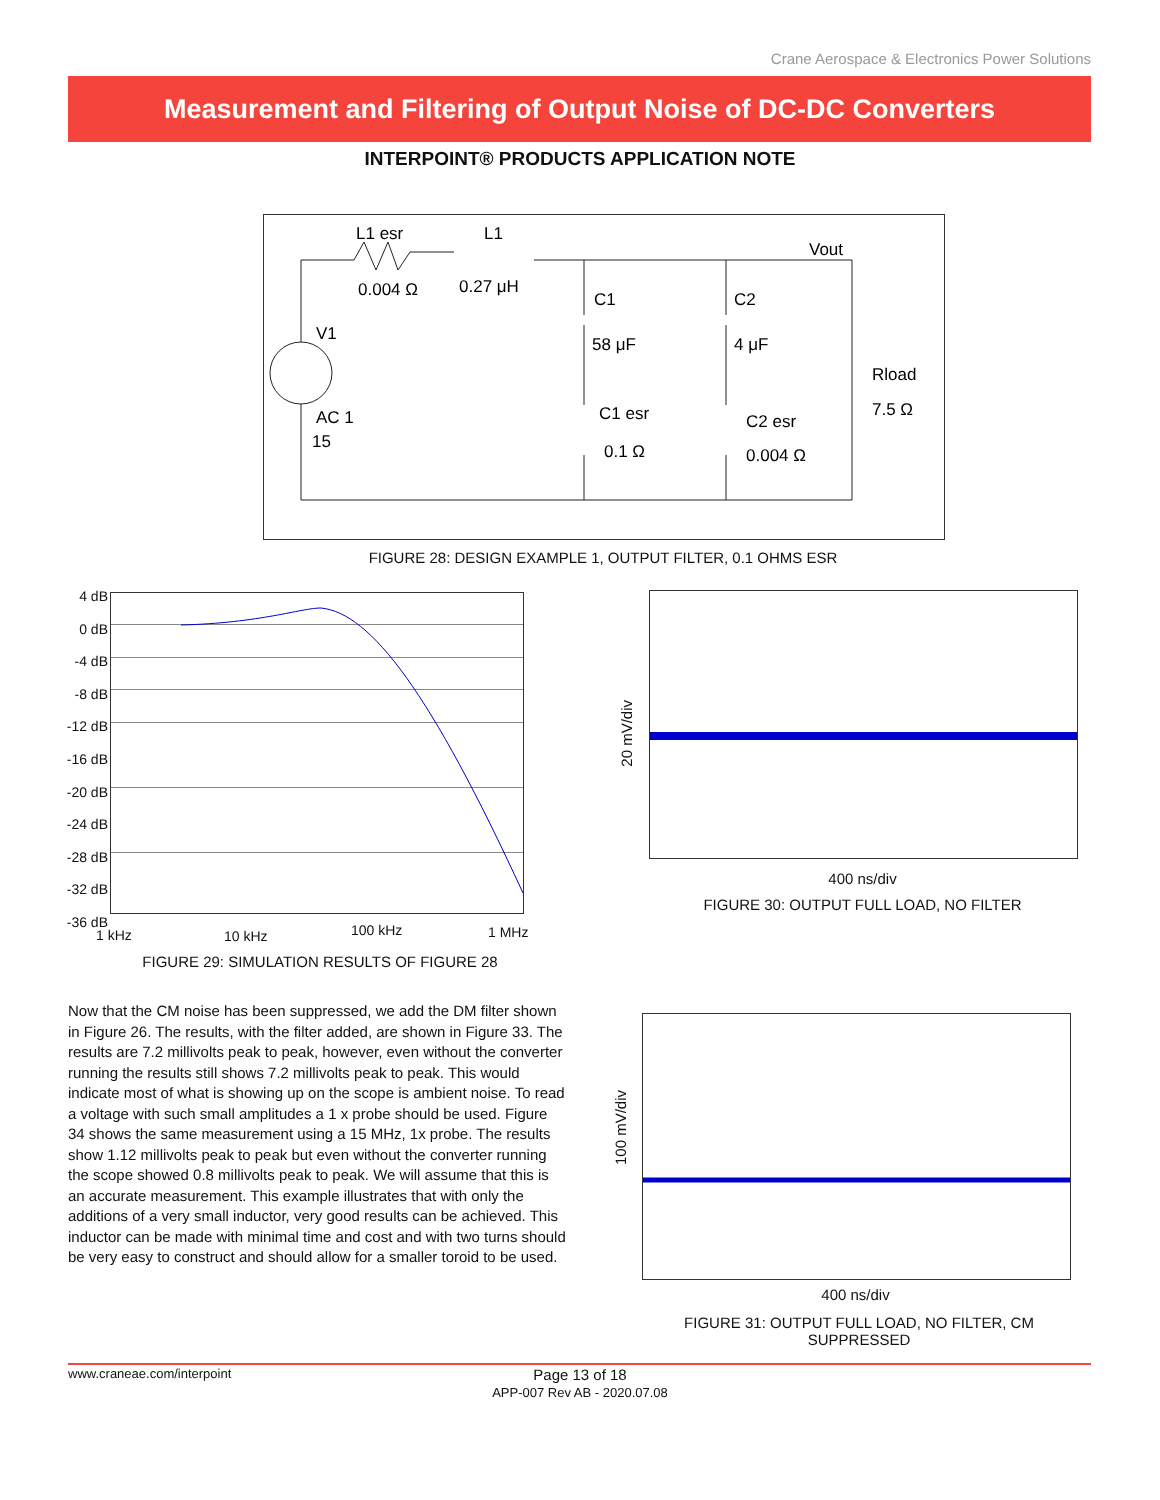Crane Aerospace & Electronics Power Solutions
Measurement and Filtering of Output Noise of DC-DC Converters
INTERPOINT® PRODUCTS APPLICATION NOTE
L1 esr
L1
Vout
0.004 Ω
0.27 μH
C1
C2
V1
58 μF
4 μF
Rload
7.5 Ω
AC 1
15
C1 esr
C2 esr
0.1 Ω
0.004 Ω
FIGURE 28: DESIGN EXAMPLE 1, OUTPUT FILTER, 0.1 OHMS ESR
4 dB
0 dB
-4 dB
-8 dB
-12 dB
-16 dB
-20 dB
-24 dB
-28 dB
-32 dB
-36 dB
1 kHz 10 kHz 100 kHz 1 MHz
FIGURE 29: SIMULATION RESULTS OF FIGURE 28
20 mV/div
400 ns/div
FIGURE 30: OUTPUT FULL LOAD, NO FILTER
Now that the CM noise has been suppressed, we add the DM filter shown in Figure 26. The results, with the filter added, are shown in Figure 33. The results are 7.2 millivolts peak to peak, however, even without the converter running the results still shows 7.2 millivolts peak to peak. This would indicate most of what is showing up on the scope is ambient noise. To read a voltage with such small amplitudes a 1 x probe should be used. Figure 34 shows the same measurement using a 15 MHz, 1x probe. The results show 1.12 millivolts peak to peak but even without the converter running the scope showed 0.8 millivolts peak to peak. We will assume that this is an accurate measurement. This example illustrates that with only the additions of a very small inductor, very good results can be achieved. This inductor can be made with minimal time and cost and with two turns should be very easy to construct and should allow for a smaller toroid to be used.
100 mV/div
400 ns/div
FIGURE 31: OUTPUT FULL LOAD, NO FILTER, CM SUPPRESSED
www.craneae.com/interpoint
Page 13 of 18
APP-007 Rev AB - 2020.07.08